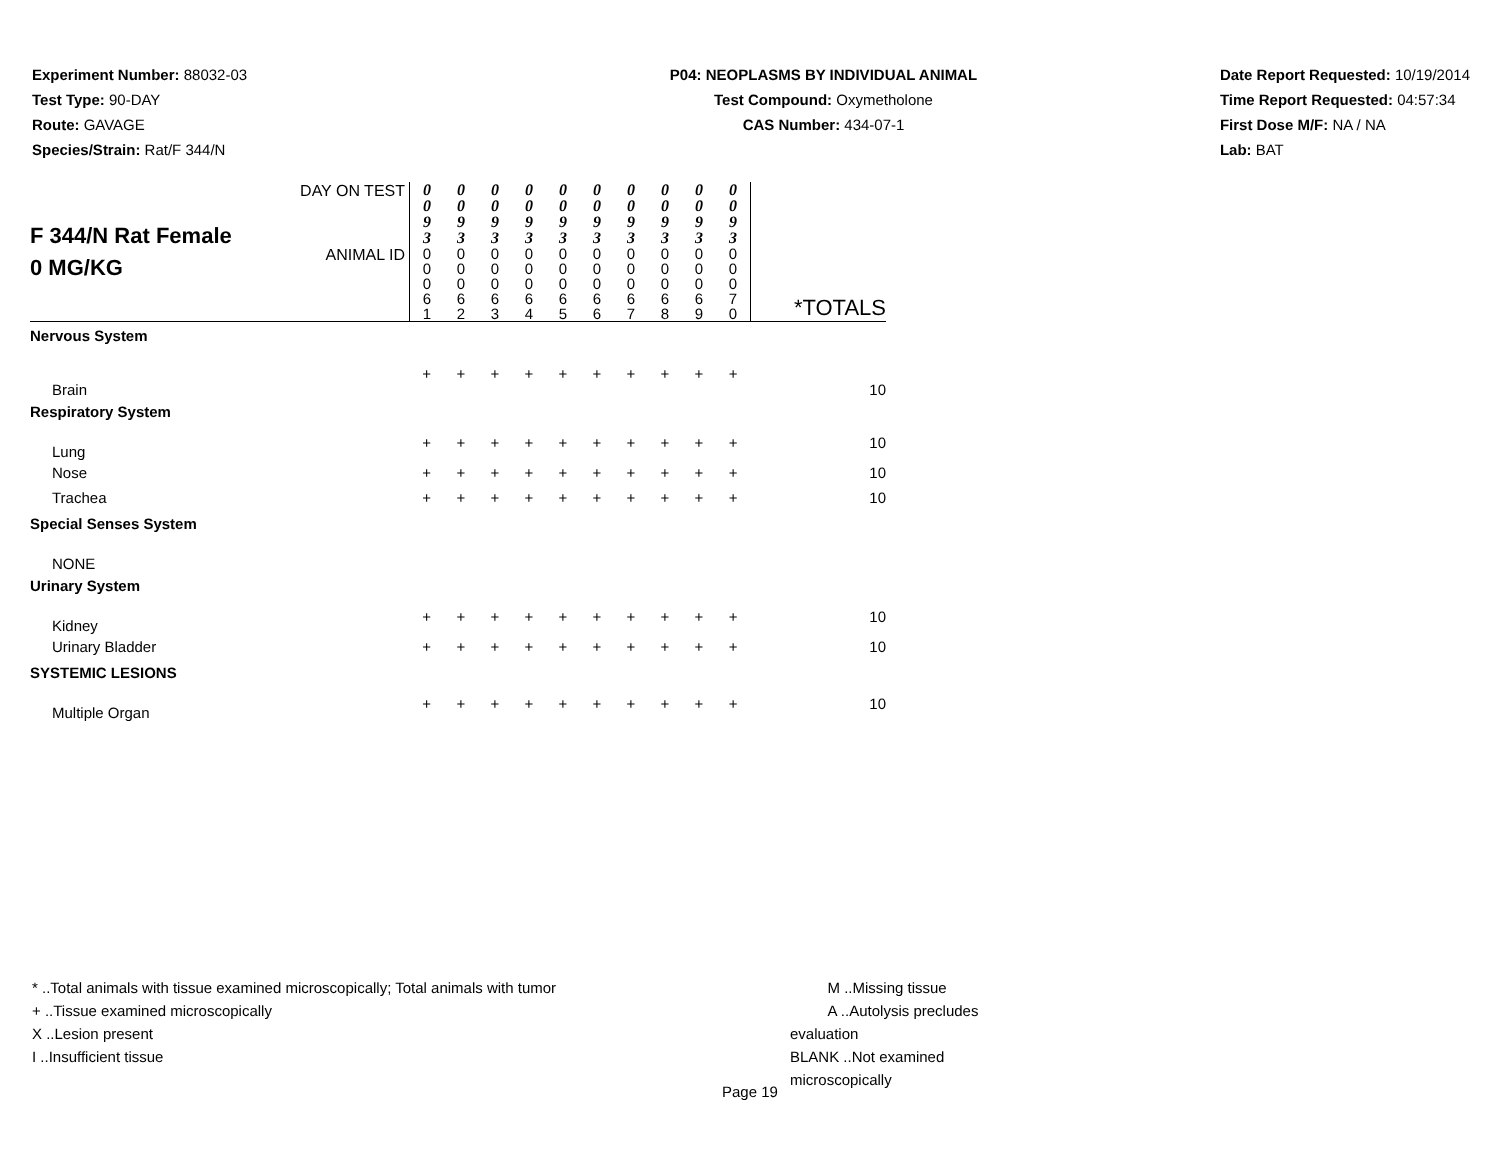Experiment Number: 88032-03
Test Type: 90-DAY
Route: GAVAGE
Species/Strain: Rat/F 344/N
P04: NEOPLASMS BY INDIVIDUAL ANIMAL
Test Compound: Oxymetholone
CAS Number: 434-07-1
Date Report Requested: 10/19/2014
Time Report Requested: 04:57:34
First Dose M/F: NA / NA
Lab: BAT
| F 344/N Rat Female 0 MG/KG | DAY ON TEST | 0 0 9 3 | 0 0 9 3 | 0 0 9 3 | 0 0 9 3 | 0 0 9 3 | 0 0 9 3 | 0 0 9 3 | 0 0 9 3 | 0 0 9 3 | 0 0 9 3 | |
| | ANIMAL ID | 0 0 0 6 1 | 0 0 0 6 2 | 0 0 0 6 3 | 0 0 0 6 4 | 0 0 0 6 5 | 0 0 0 6 6 | 0 0 0 6 7 | 0 0 0 6 8 | 0 0 0 6 9 | 0 0 0 7 0 | *TOTALS |
| Nervous System | | | | | | | | | | | | |
| Brain | | + | + | + | + | + | + | + | + | + | + | 10 |
| Respiratory System | | | | | | | | | | | | |
| Lung | | + | + | + | + | + | + | + | + | + | + | 10 |
| Nose | | + | + | + | + | + | + | + | + | + | + | 10 |
| Trachea | | + | + | + | + | + | + | + | + | + | + | 10 |
| Special Senses System | | | | | | | | | | | | |
| NONE | | | | | | | | | | | | |
| Urinary System | | | | | | | | | | | | |
| Kidney | | + | + | + | + | + | + | + | + | + | + | 10 |
| Urinary Bladder | | + | + | + | + | + | + | + | + | + | + | 10 |
| SYSTEMIC LESIONS | | | | | | | | | | | | |
| Multiple Organ | | + | + | + | + | + | + | + | + | + | + | 10 |
* ..Total animals with tissue examined microscopically; Total animals with tumor
+ ..Tissue examined microscopically
X ..Lesion present
I ..Insufficient tissue
M ..Missing tissue
A ..Autolysis precludes evaluation
BLANK ..Not examined microscopically
Page 19